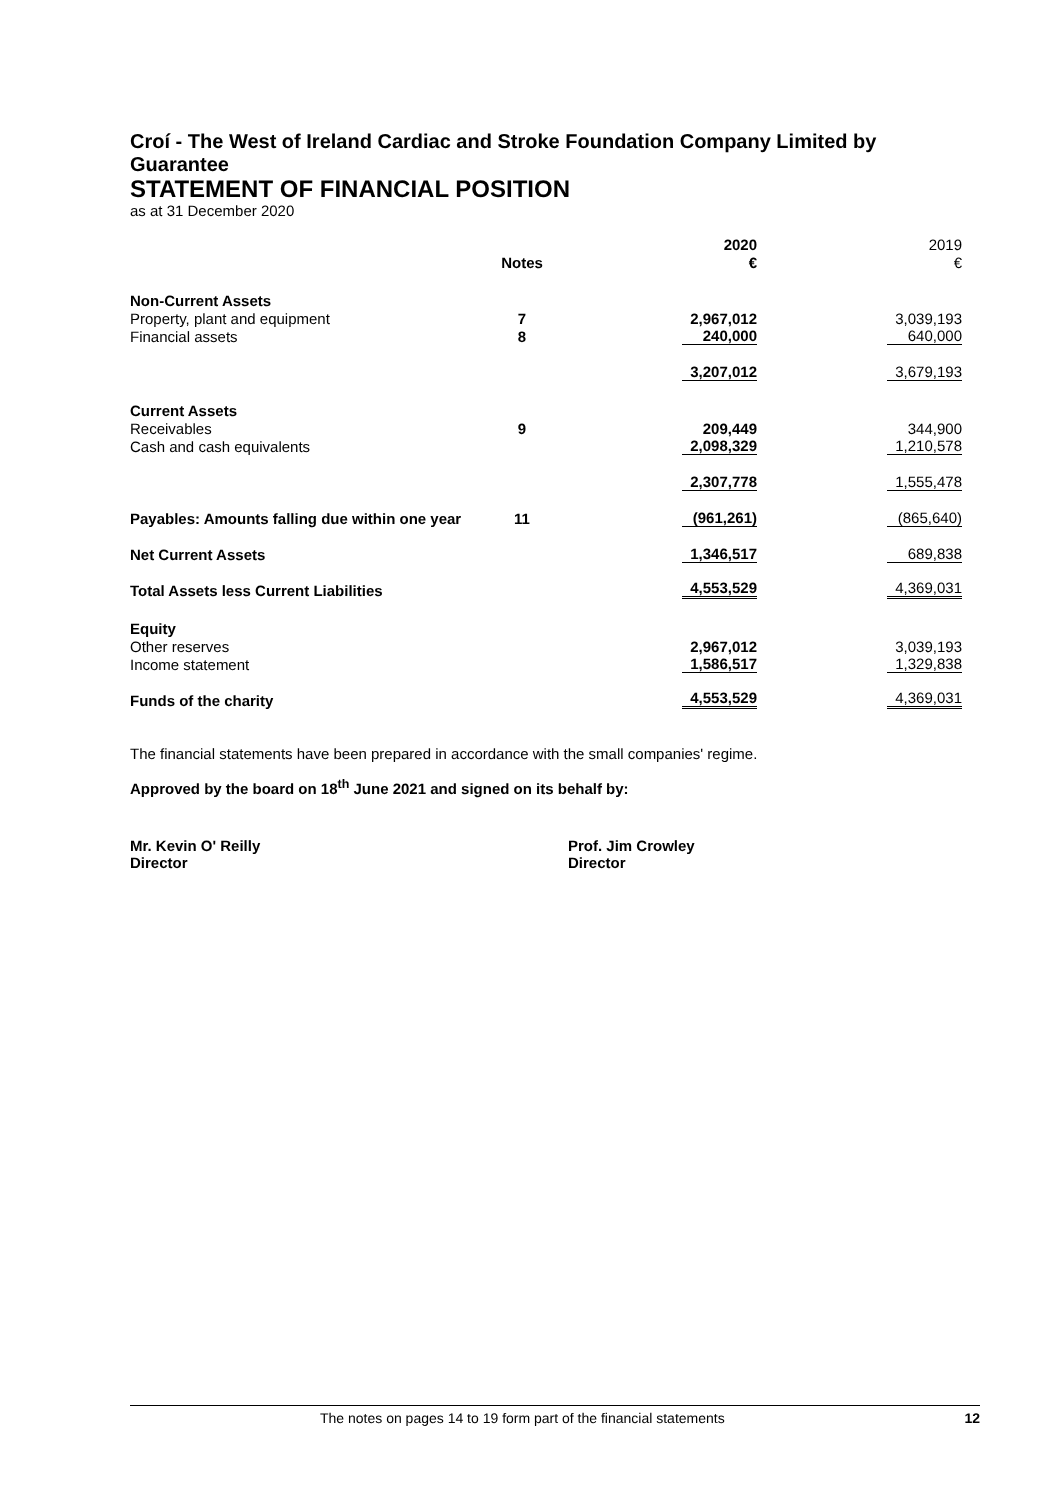Croí - The West of Ireland Cardiac and Stroke Foundation Company Limited by Guarantee
STATEMENT OF FINANCIAL POSITION
as at 31 December 2020
| | | | 2020 | 2019 |
| | Notes | | € | € |
| Non-Current Assets | | | | |
| Property, plant and equipment | 7 | | 2,967,012 | 3,039,193 |
| Financial assets | 8 | | 240,000 | 640,000 |
| | | | 3,207,012 | 3,679,193 |
| Current Assets | | | | |
| Receivables | 9 | | 209,449 | 344,900 |
| Cash and cash equivalents | | | 2,098,329 | 1,210,578 |
| | | | 2,307,778 | 1,555,478 |
| Payables: Amounts falling due within one year | 11 | | (961,261) | (865,640) |
| Net Current Assets | | | 1,346,517 | 689,838 |
| Total Assets less Current Liabilities | | | 4,553,529 | 4,369,031 |
| Equity | | | | |
| Other reserves | | | 2,967,012 | 3,039,193 |
| Income statement | | | 1,586,517 | 1,329,838 |
| Funds of the charity | | | 4,553,529 | 4,369,031 |
The financial statements have been prepared in accordance with the small companies' regime.
Approved by the board on 18<sup>th</sup> June 2021 and signed on its behalf by:
Mr. Kevin O' Reilly
Director
Prof. Jim Crowley
Director
The notes on pages 14 to 19 form part of the financial statements 12